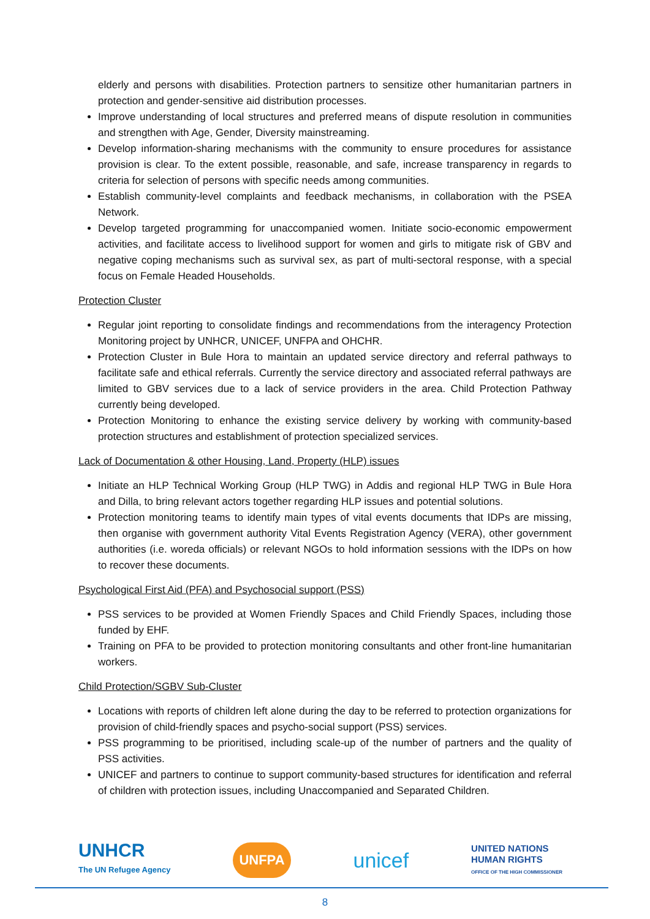elderly and persons with disabilities. Protection partners to sensitize other humanitarian partners in protection and gender-sensitive aid distribution processes.
Improve understanding of local structures and preferred means of dispute resolution in communities and strengthen with Age, Gender, Diversity mainstreaming.
Develop information-sharing mechanisms with the community to ensure procedures for assistance provision is clear. To the extent possible, reasonable, and safe, increase transparency in regards to criteria for selection of persons with specific needs among communities.
Establish community-level complaints and feedback mechanisms, in collaboration with the PSEA Network.
Develop targeted programming for unaccompanied women. Initiate socio-economic empowerment activities, and facilitate access to livelihood support for women and girls to mitigate risk of GBV and negative coping mechanisms such as survival sex, as part of multi-sectoral response, with a special focus on Female Headed Households.
Protection Cluster
Regular joint reporting to consolidate findings and recommendations from the interagency Protection Monitoring project by UNHCR, UNICEF, UNFPA and OHCHR.
Protection Cluster in Bule Hora to maintain an updated service directory and referral pathways to facilitate safe and ethical referrals. Currently the service directory and associated referral pathways are limited to GBV services due to a lack of service providers in the area. Child Protection Pathway currently being developed.
Protection Monitoring to enhance the existing service delivery by working with community-based protection structures and establishment of protection specialized services.
Lack of Documentation & other Housing, Land, Property (HLP) issues
Initiate an HLP Technical Working Group (HLP TWG) in Addis and regional HLP TWG in Bule Hora and Dilla, to bring relevant actors together regarding HLP issues and potential solutions.
Protection monitoring teams to identify main types of vital events documents that IDPs are missing, then organise with government authority Vital Events Registration Agency (VERA), other government authorities (i.e. woreda officials) or relevant NGOs to hold information sessions with the IDPs on how to recover these documents.
Psychological First Aid (PFA) and Psychosocial support (PSS)
PSS services to be provided at Women Friendly Spaces and Child Friendly Spaces, including those funded by EHF.
Training on PFA to be provided to protection monitoring consultants and other front-line humanitarian workers.
Child Protection/SGBV Sub-Cluster
Locations with reports of children left alone during the day to be referred to protection organizations for provision of child-friendly spaces and psycho-social support (PSS) services.
PSS programming to be prioritised, including scale-up of the number of partners and the quality of PSS activities.
UNICEF and partners to continue to support community-based structures for identification and referral of children with protection issues, including Unaccompanied and Separated Children.
UNHCR
The UN Refugee Agency
UNFPA
unicef
UNITED NATIONS
HUMAN RIGHTS
OFFICE OF THE HIGH COMMISSIONER
8